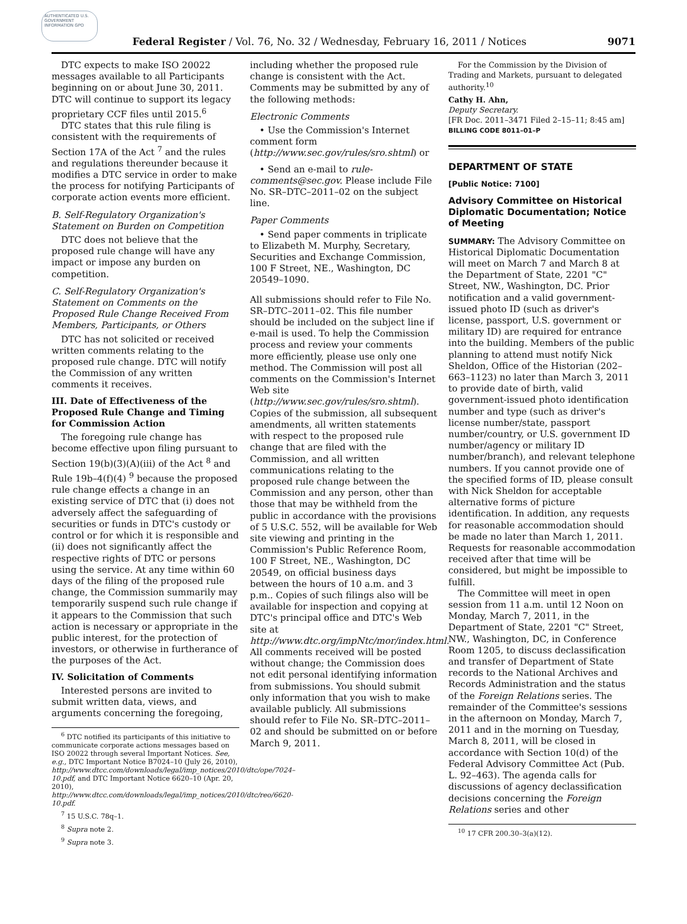AUTHENTICATED U.S. GOVERNMENT INFORMATION GPO
Federal Register / Vol. 76, No. 32 / Wednesday, February 16, 2011 / Notices 9071
DTC expects to make ISO 20022 messages available to all Participants beginning on or about June 30, 2011. DTC will continue to support its legacy proprietary CCF files until 2015.<sup>6</sup>
DTC states that this rule filing is consistent with the requirements of Section 17A of the Act <sup>7</sup> and the rules and regulations thereunder because it modifies a DTC service in order to make the process for notifying Participants of corporate action events more efficient.
B. Self-Regulatory Organization's Statement on Burden on Competition
DTC does not believe that the proposed rule change will have any impact or impose any burden on competition.
C. Self-Regulatory Organization's Statement on Comments on the Proposed Rule Change Received From Members, Participants, or Others
DTC has not solicited or received written comments relating to the proposed rule change. DTC will notify the Commission of any written comments it receives.
III. Date of Effectiveness of the Proposed Rule Change and Timing for Commission Action
The foregoing rule change has become effective upon filing pursuant to Section 19(b)(3)(A)(iii) of the Act <sup>8</sup> and Rule 19b–4(f)(4) <sup>9</sup> because the proposed rule change effects a change in an existing service of DTC that (i) does not adversely affect the safeguarding of securities or funds in DTC's custody or control or for which it is responsible and (ii) does not significantly affect the respective rights of DTC or persons using the service. At any time within 60 days of the filing of the proposed rule change, the Commission summarily may temporarily suspend such rule change if it appears to the Commission that such action is necessary or appropriate in the public interest, for the protection of investors, or otherwise in furtherance of the purposes of the Act.
IV. Solicitation of Comments
Interested persons are invited to submit written data, views, and arguments concerning the foregoing,
<sup>6</sup> DTC notified its participants of this initiative to communicate corporate actions messages based on ISO 20022 through several Important Notices. See, e.g., DTC Important Notice B7024–10 (July 26, 2010), http://www.dtcc.com/downloads/legal/imp_notices/2010/dtc/ope/7024–10.pdf, and DTC Important Notice 6620–10 (Apr. 20, 2010), http://www.dtcc.com/downloads/legal/imp_notices/2010/dtc/reo/6620-10.pdf.
<sup>7</sup> 15 U.S.C. 78q–1.
<sup>8</sup> Supra note 2.
<sup>9</sup> Supra note 3.
including whether the proposed rule change is consistent with the Act. Comments may be submitted by any of the following methods:
Electronic Comments
• Use the Commission's Internet comment form (http://www.sec.gov/rules/sro.shtml) or
• Send an e-mail to rule-comments@sec.gov. Please include File No. SR–DTC–2011–02 on the subject line.
Paper Comments
• Send paper comments in triplicate to Elizabeth M. Murphy, Secretary, Securities and Exchange Commission, 100 F Street, NE., Washington, DC 20549–1090.
All submissions should refer to File No. SR–DTC–2011–02. This file number should be included on the subject line if e-mail is used. To help the Commission process and review your comments more efficiently, please use only one method. The Commission will post all comments on the Commission's Internet Web site (http://www.sec.gov/rules/sro.shtml). Copies of the submission, all subsequent amendments, all written statements with respect to the proposed rule change that are filed with the Commission, and all written communications relating to the proposed rule change between the Commission and any person, other than those that may be withheld from the public in accordance with the provisions of 5 U.S.C. 552, will be available for Web site viewing and printing in the Commission's Public Reference Room, 100 F Street, NE., Washington, DC 20549, on official business days between the hours of 10 a.m. and 3 p.m.. Copies of such filings also will be available for inspection and copying at DTC's principal office and DTC's Web site at http://www.dtc.org/impNtc/mor/index.html. All comments received will be posted without change; the Commission does not edit personal identifying information from submissions. You should submit only information that you wish to make available publicly. All submissions should refer to File No. SR–DTC–2011–02 and should be submitted on or before March 9, 2011.
For the Commission by the Division of Trading and Markets, pursuant to delegated authority.<sup>10</sup>
Cathy H. Ahn,
Deputy Secretary.
[FR Doc. 2011–3471 Filed 2–15–11; 8:45 am]
BILLING CODE 8011–01–P
DEPARTMENT OF STATE
[Public Notice: 7100]
Advisory Committee on Historical Diplomatic Documentation; Notice of Meeting
SUMMARY: The Advisory Committee on Historical Diplomatic Documentation will meet on March 7 and March 8 at the Department of State, 2201 "C" Street, NW., Washington, DC. Prior notification and a valid government-issued photo ID (such as driver's license, passport, U.S. government or military ID) are required for entrance into the building. Members of the public planning to attend must notify Nick Sheldon, Office of the Historian (202–663–1123) no later than March 3, 2011 to provide date of birth, valid government-issued photo identification number and type (such as driver's license number/state, passport number/country, or U.S. government ID number/agency or military ID number/branch), and relevant telephone numbers. If you cannot provide one of the specified forms of ID, please consult with Nick Sheldon for acceptable alternative forms of picture identification. In addition, any requests for reasonable accommodation should be made no later than March 1, 2011. Requests for reasonable accommodation received after that time will be considered, but might be impossible to fulfill.
The Committee will meet in open session from 11 a.m. until 12 Noon on Monday, March 7, 2011, in the Department of State, 2201 "C" Street, NW., Washington, DC, in Conference Room 1205, to discuss declassification and transfer of Department of State records to the National Archives and Records Administration and the status of the Foreign Relations series. The remainder of the Committee's sessions in the afternoon on Monday, March 7, 2011 and in the morning on Tuesday, March 8, 2011, will be closed in accordance with Section 10(d) of the Federal Advisory Committee Act (Pub. L. 92–463). The agenda calls for discussions of agency declassification decisions concerning the Foreign Relations series and other
<sup>10</sup> 17 CFR 200.30–3(a)(12).